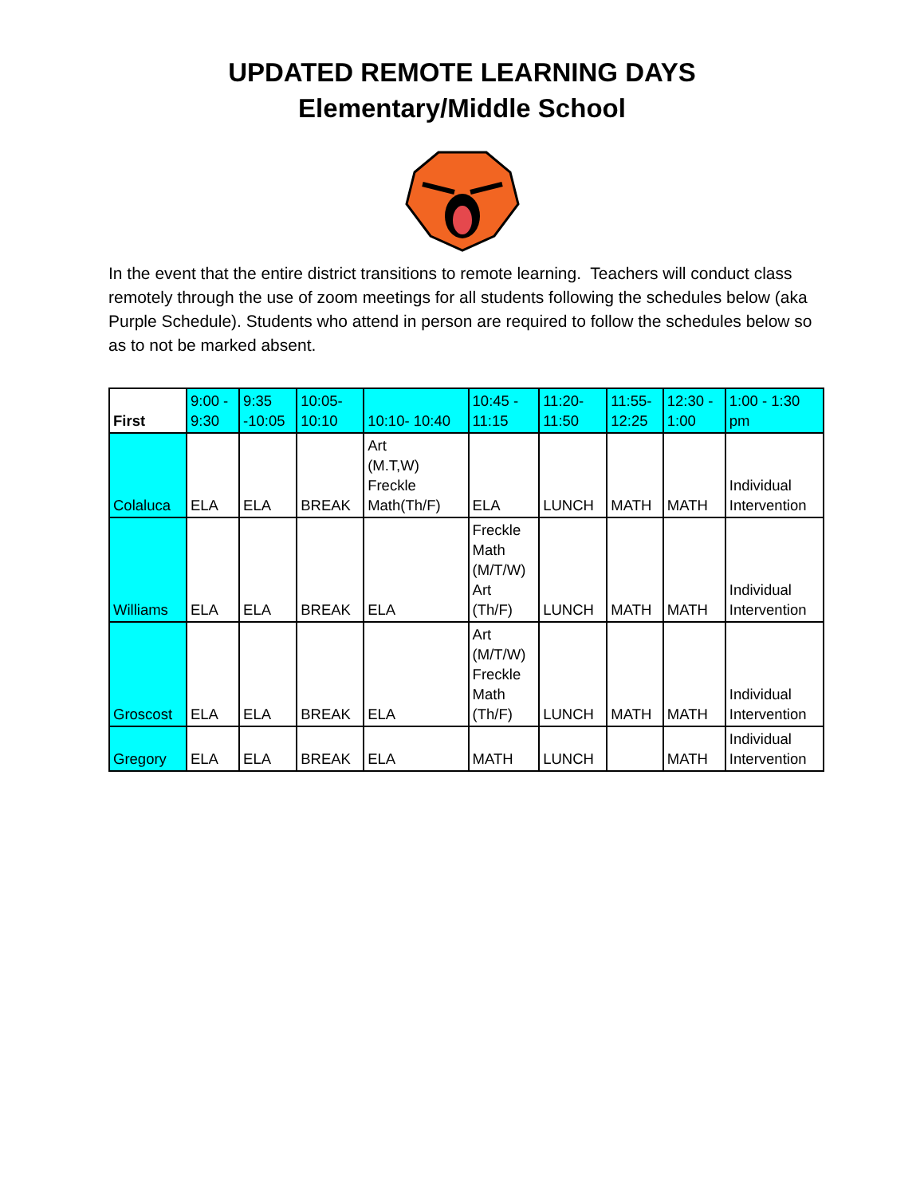UPDATED REMOTE LEARNING DAYS
Elementary/Middle School
In the event that the entire district transitions to remote learning. Teachers will conduct class remotely through the use of zoom meetings for all students following the schedules below (aka Purple Schedule). Students who attend in person are required to follow the schedules below so as to not be marked absent.
| First | 9:00 - 9:30 | 9:35 -10:05 | 10:05- 10:10 | 10:10- 10:40 | 10:45 - 11:15 | 11:20- 11:50 | 11:55- 12:25 | 12:30 - 1:00 | 1:00 - 1:30 pm |
| --- | --- | --- | --- | --- | --- | --- | --- | --- | --- |
| Colaluca | ELA | ELA | BREAK | Art (M.T,W) Freckle Math(Th/F) | ELA | LUNCH | MATH | MATH | Individual Intervention |
| Williams | ELA | ELA | BREAK | ELA | Freckle Math (M/T/W) Art (Th/F) | LUNCH | MATH | MATH | Individual Intervention |
| Groscost | ELA | ELA | BREAK | ELA | Art (M/T/W) Freckle Math (Th/F) | LUNCH | MATH | MATH | Individual Intervention |
| Gregory | ELA | ELA | BREAK | ELA | MATH | LUNCH | | MATH | Individual Intervention |